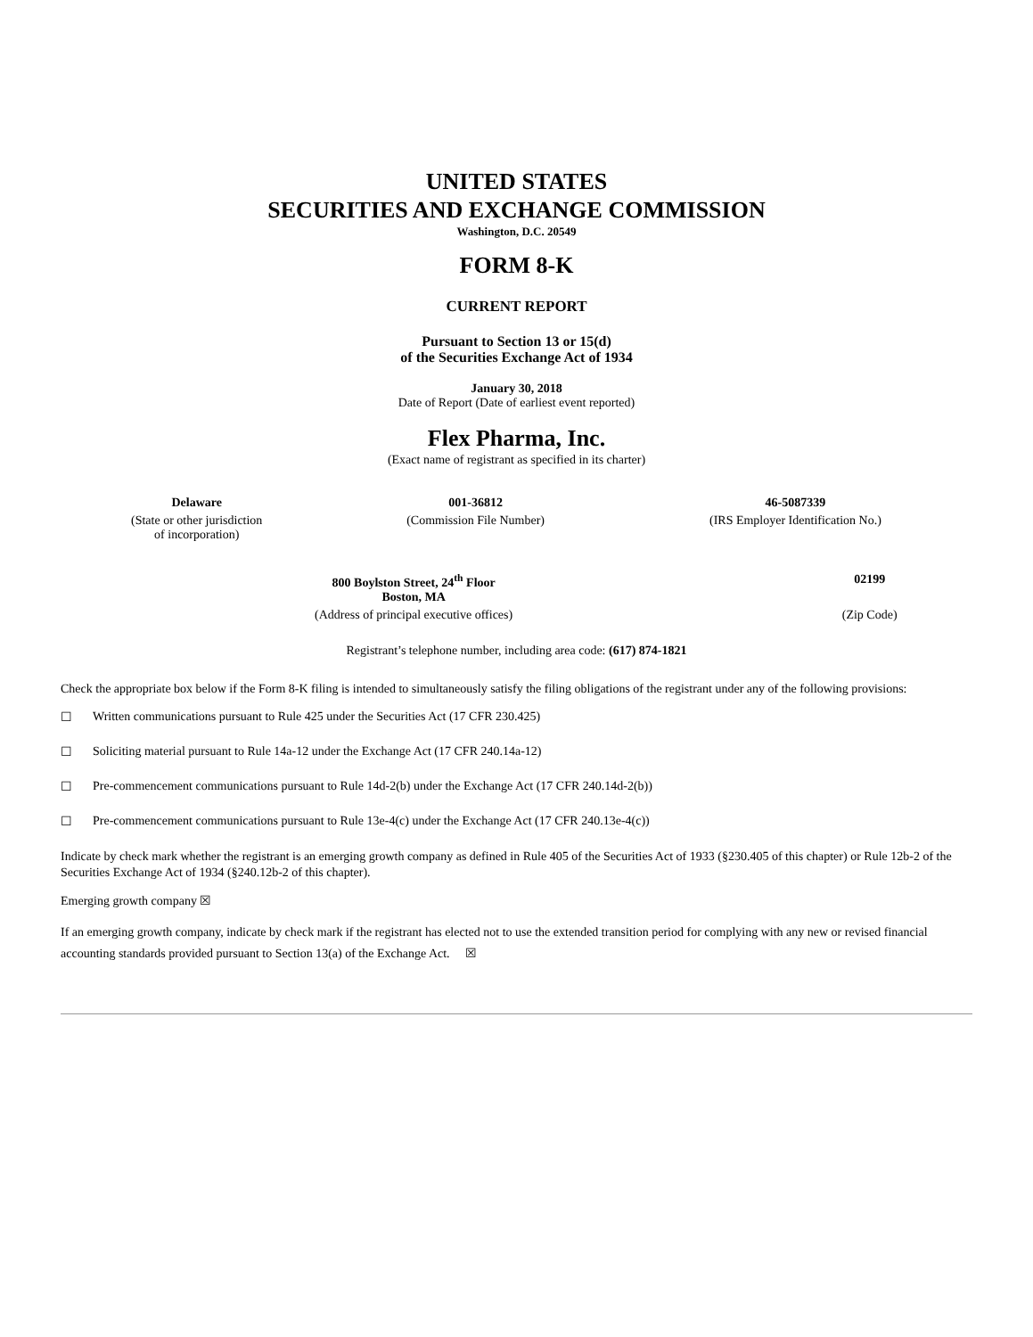UNITED STATES
SECURITIES AND EXCHANGE COMMISSION
Washington, D.C. 20549
FORM 8-K
CURRENT REPORT
Pursuant to Section 13 or 15(d)
of the Securities Exchange Act of 1934
January 30, 2018
Date of Report (Date of earliest event reported)
Flex Pharma, Inc.
(Exact name of registrant as specified in its charter)
| Delaware | 001-36812 | 46-5087339 |
| (State or other jurisdiction of incorporation) | (Commission File Number) | (IRS Employer Identification No.) |
| 800 Boylston Street, 24<sup>th</sup> Floor Boston, MA | 02199 |
| (Address of principal executive offices) | (Zip Code) |
Registrant’s telephone number, including area code: (617) 874-1821
Check the appropriate box below if the Form 8-K filing is intended to simultaneously satisfy the filing obligations of the registrant under any of the following provisions:
☐ Written communications pursuant to Rule 425 under the Securities Act (17 CFR 230.425)
☐ Soliciting material pursuant to Rule 14a-12 under the Exchange Act (17 CFR 240.14a-12)
☐ Pre-commencement communications pursuant to Rule 14d-2(b) under the Exchange Act (17 CFR 240.14d-2(b))
☐ Pre-commencement communications pursuant to Rule 13e-4(c) under the Exchange Act (17 CFR 240.13e-4(c))
Indicate by check mark whether the registrant is an emerging growth company as defined in Rule 405 of the Securities Act of 1933 (§230.405 of this chapter) or Rule 12b-2 of the Securities Exchange Act of 1934 (§240.12b-2 of this chapter).
Emerging growth company ☒
If an emerging growth company, indicate by check mark if the registrant has elected not to use the extended transition period for complying with any new or revised financial accounting standards provided pursuant to Section 13(a) of the Exchange Act. ☒